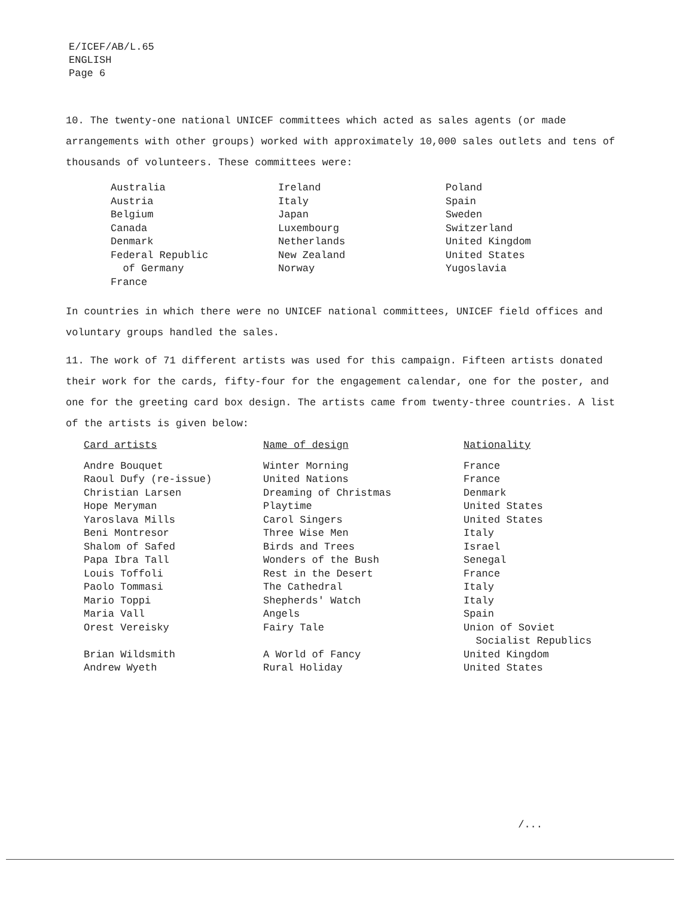E/ICEF/AB/L.65
ENGLISH
Page 6
10. The twenty-one national UNICEF committees which acted as sales agents (or made arrangements with other groups) worked with approximately 10,000 sales outlets and tens of thousands of volunteers. These committees were:
| Australia Austria Belgium Canada Denmark Federal Republic of Germany France | Ireland Italy Japan Luxembourg Netherlands New Zealand Norway | Poland Spain Sweden Switzerland United Kingdom United States Yugoslavia |
In countries in which there were no UNICEF national committees, UNICEF field offices and voluntary groups handled the sales.
11. The work of 71 different artists was used for this campaign. Fifteen artists donated their work for the cards, fifty-four for the engagement calendar, one for the poster, and one for the greeting card box design. The artists came from twenty-three countries. A list of the artists is given below:
| Card artists | Name of design | Nationality |
| --- | --- | --- |
| Andre Bouquet | Winter Morning | France |
| Raoul Dufy (re-issue) | United Nations | France |
| Christian Larsen | Dreaming of Christmas | Denmark |
| Hope Meryman | Playtime | United States |
| Yaroslava Mills | Carol Singers | United States |
| Beni Montresor | Three Wise Men | Italy |
| Shalom of Safed | Birds and Trees | Israel |
| Papa Ibra Tall | Wonders of the Bush | Senegal |
| Louis Toffoli | Rest in the Desert | France |
| Paolo Tommasi | The Cathedral | Italy |
| Mario Toppi | Shepherds' Watch | Italy |
| Maria Vall | Angels | Spain |
| Orest Vereisky | Fairy Tale | Union of Soviet Socialist Republics |
| Brian Wildsmith | A World of Fancy | United Kingdom |
| Andrew Wyeth | Rural Holiday | United States |
/...